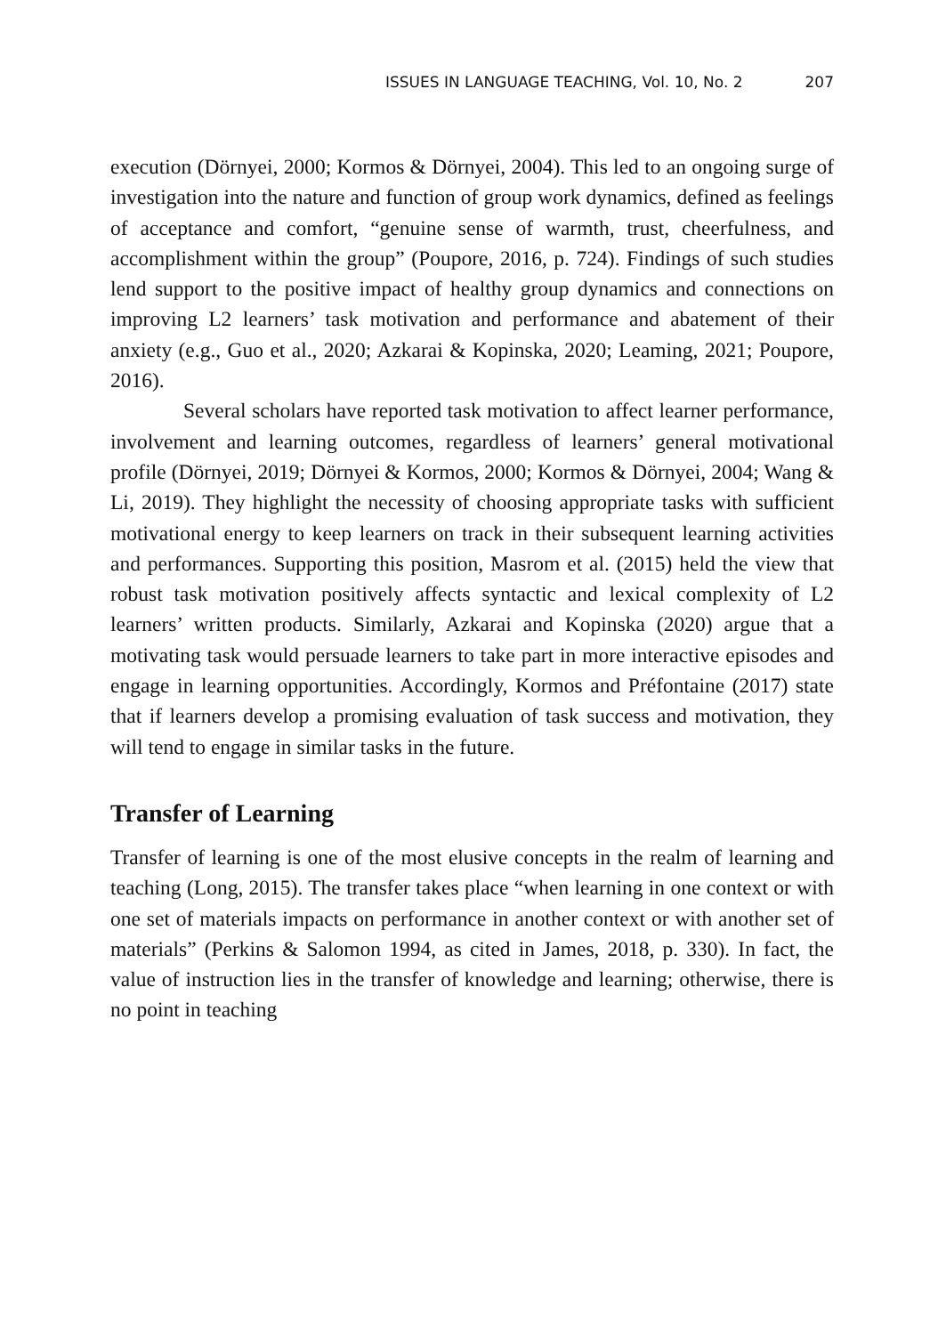ISSUES IN LANGUAGE TEACHING, Vol. 10, No. 2 207
execution (Dörnyei, 2000; Kormos & Dörnyei, 2004). This led to an ongoing surge of investigation into the nature and function of group work dynamics, defined as feelings of acceptance and comfort, “genuine sense of warmth, trust, cheerfulness, and accomplishment within the group” (Poupore, 2016, p. 724). Findings of such studies lend support to the positive impact of healthy group dynamics and connections on improving L2 learners’ task motivation and performance and abatement of their anxiety (e.g., Guo et al., 2020; Azkarai & Kopinska, 2020; Leaming, 2021; Poupore, 2016).
Several scholars have reported task motivation to affect learner performance, involvement and learning outcomes, regardless of learners’ general motivational profile (Dörnyei, 2019; Dörnyei & Kormos, 2000; Kormos & Dörnyei, 2004; Wang & Li, 2019). They highlight the necessity of choosing appropriate tasks with sufficient motivational energy to keep learners on track in their subsequent learning activities and performances. Supporting this position, Masrom et al. (2015) held the view that robust task motivation positively affects syntactic and lexical complexity of L2 learners’ written products. Similarly, Azkarai and Kopinska (2020) argue that a motivating task would persuade learners to take part in more interactive episodes and engage in learning opportunities. Accordingly, Kormos and Préfontaine (2017) state that if learners develop a promising evaluation of task success and motivation, they will tend to engage in similar tasks in the future.
Transfer of Learning
Transfer of learning is one of the most elusive concepts in the realm of learning and teaching (Long, 2015). The transfer takes place “when learning in one context or with one set of materials impacts on performance in another context or with another set of materials” (Perkins & Salomon 1994, as cited in James, 2018, p. 330). In fact, the value of instruction lies in the transfer of knowledge and learning; otherwise, there is no point in teaching